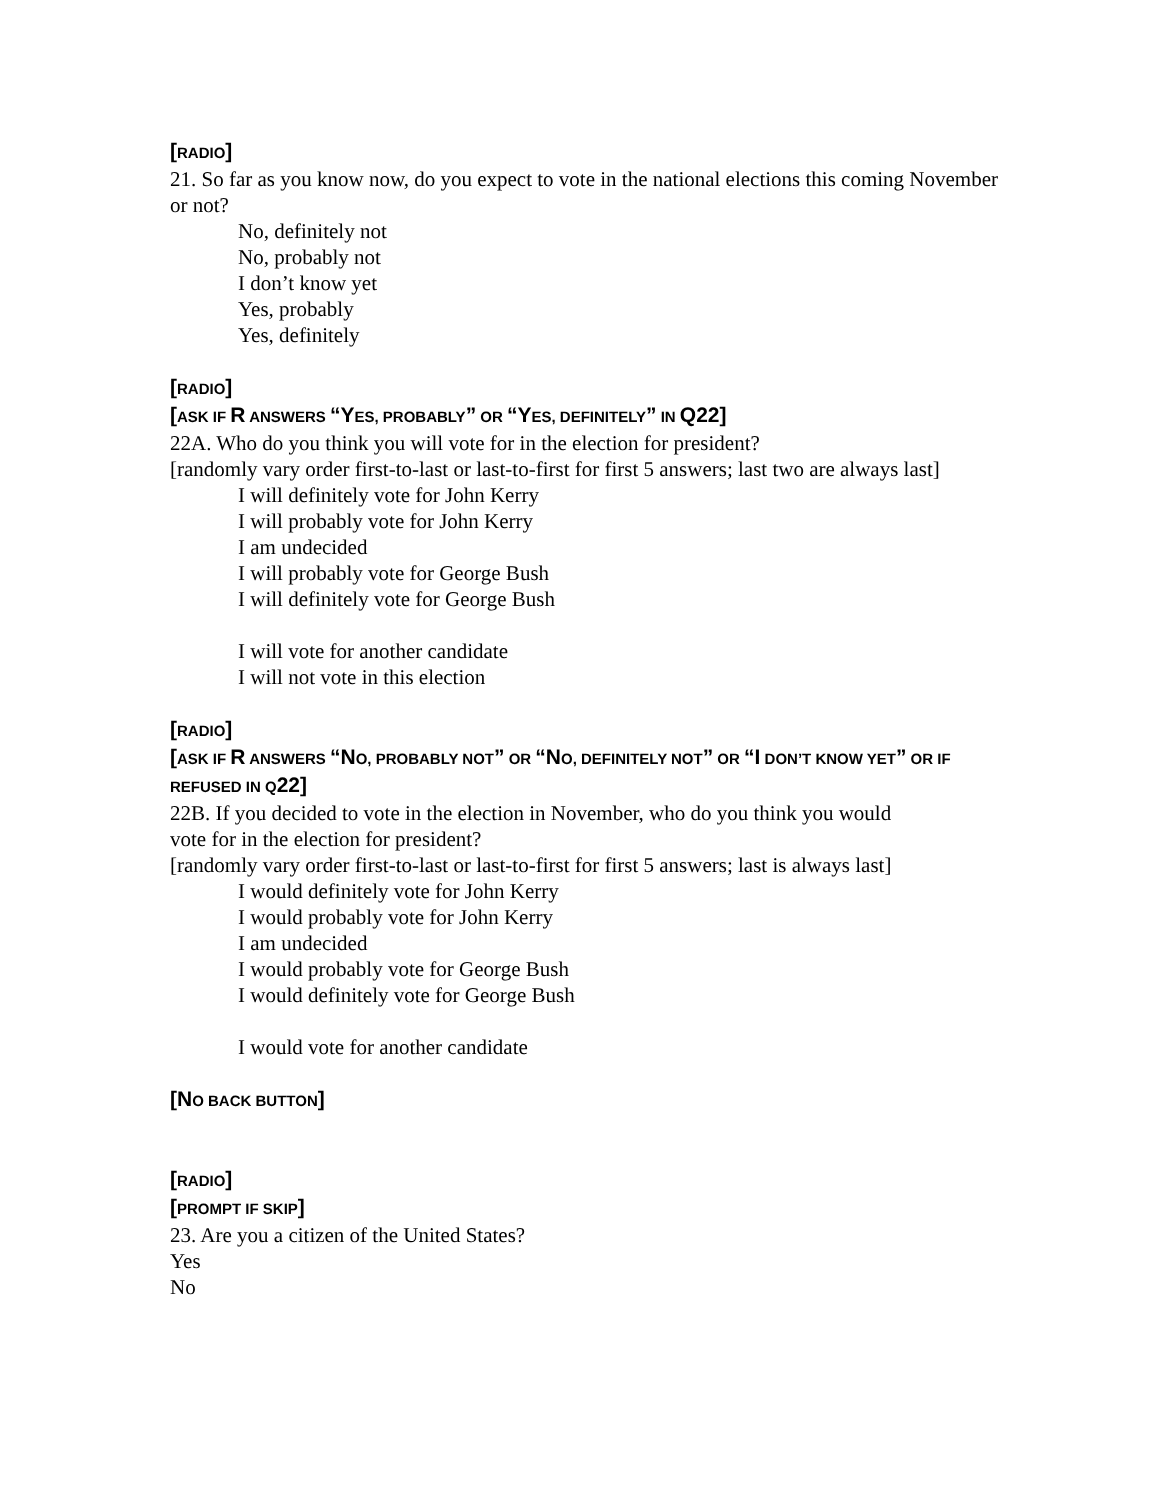[RADIO]
21. So far as you know now, do you expect to vote in the national elections this coming November or not?
No, definitely not
No, probably not
I don’t know yet
Yes, probably
Yes, definitely
[RADIO]
[ASK IF R ANSWERS “YES, PROBABLY” OR “YES, DEFINITELY” IN Q22]
22A. Who do you think you will vote for in the election for president?
[randomly vary order first-to-last or last-to-first for first 5 answers; last two are always last]
I will definitely vote for John Kerry
I will probably vote for John Kerry
I am undecided
I will probably vote for George Bush
I will definitely vote for George Bush
I will vote for another candidate
I will not vote in this election
[RADIO]
[ASK IF R ANSWERS “NO, PROBABLY NOT” OR “NO, DEFINITELY NOT” OR “I DON’T KNOW YET” OR IF REFUSED IN Q22]
22B. If you decided to vote in the election in November, who do you think you would
vote for in the election for president?
[randomly vary order first-to-last or last-to-first for first 5 answers; last is always last]
I would definitely vote for John Kerry
I would probably vote for John Kerry
I am undecided
I would probably vote for George Bush
I would definitely vote for George Bush
I would vote for another candidate
[NO BACK BUTTON]
[RADIO]
[PROMPT IF SKIP]
23. Are you a citizen of the United States?
Yes
No